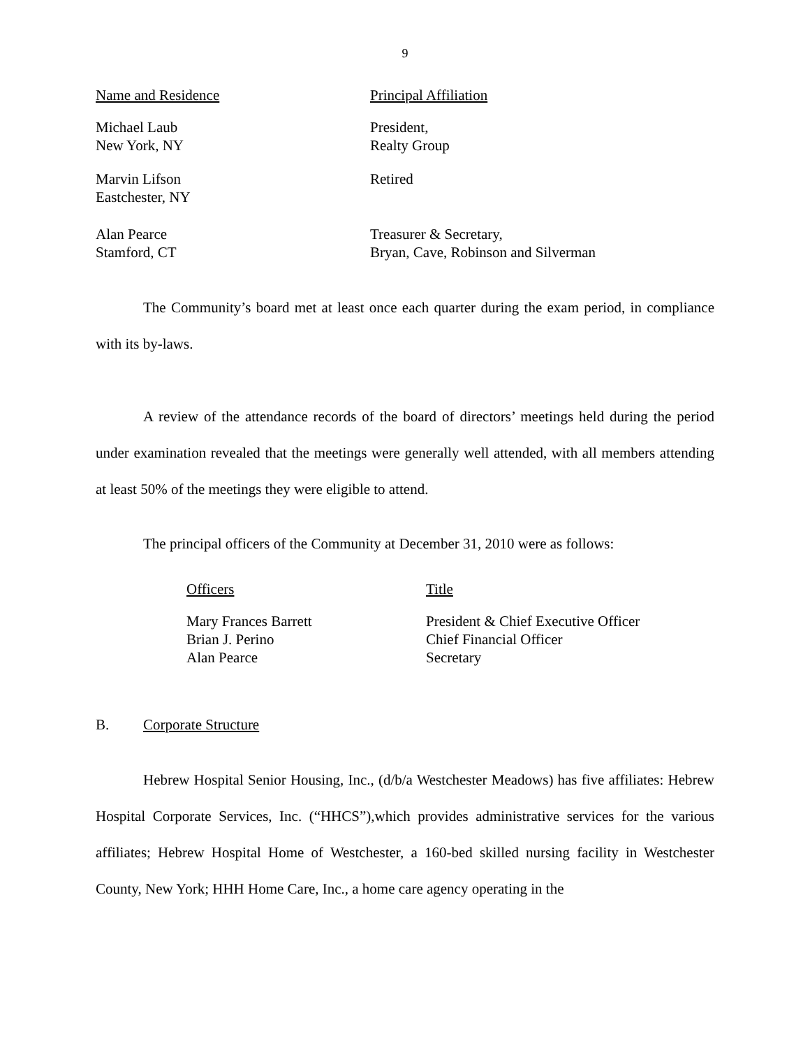9
| Name and Residence | Principal Affiliation |
| --- | --- |
| Michael Laub New York, NY | President, Realty Group |
| Marvin Lifson Eastchester, NY | Retired |
| Alan Pearce Stamford, CT | Treasurer & Secretary, Bryan, Cave, Robinson and Silverman |
The Community’s board met at least once each quarter during the exam period, in compliance with its by-laws.
A review of the attendance records of the board of directors’ meetings held during the period under examination revealed that the meetings were generally well attended, with all members attending at least 50% of the meetings they were eligible to attend.
The principal officers of the Community at December 31, 2010 were as follows:
| Officers | Title |
| --- | --- |
| Mary Frances Barrett | President & Chief Executive Officer |
| Brian J. Perino | Chief Financial Officer |
| Alan Pearce | Secretary |
B. Corporate Structure
Hebrew Hospital Senior Housing, Inc., (d/b/a Westchester Meadows) has five affiliates: Hebrew Hospital Corporate Services, Inc. (“HHCS”),which provides administrative services for the various affiliates; Hebrew Hospital Home of Westchester, a 160-bed skilled nursing facility in Westchester County, New York; HHH Home Care, Inc., a home care agency operating in the